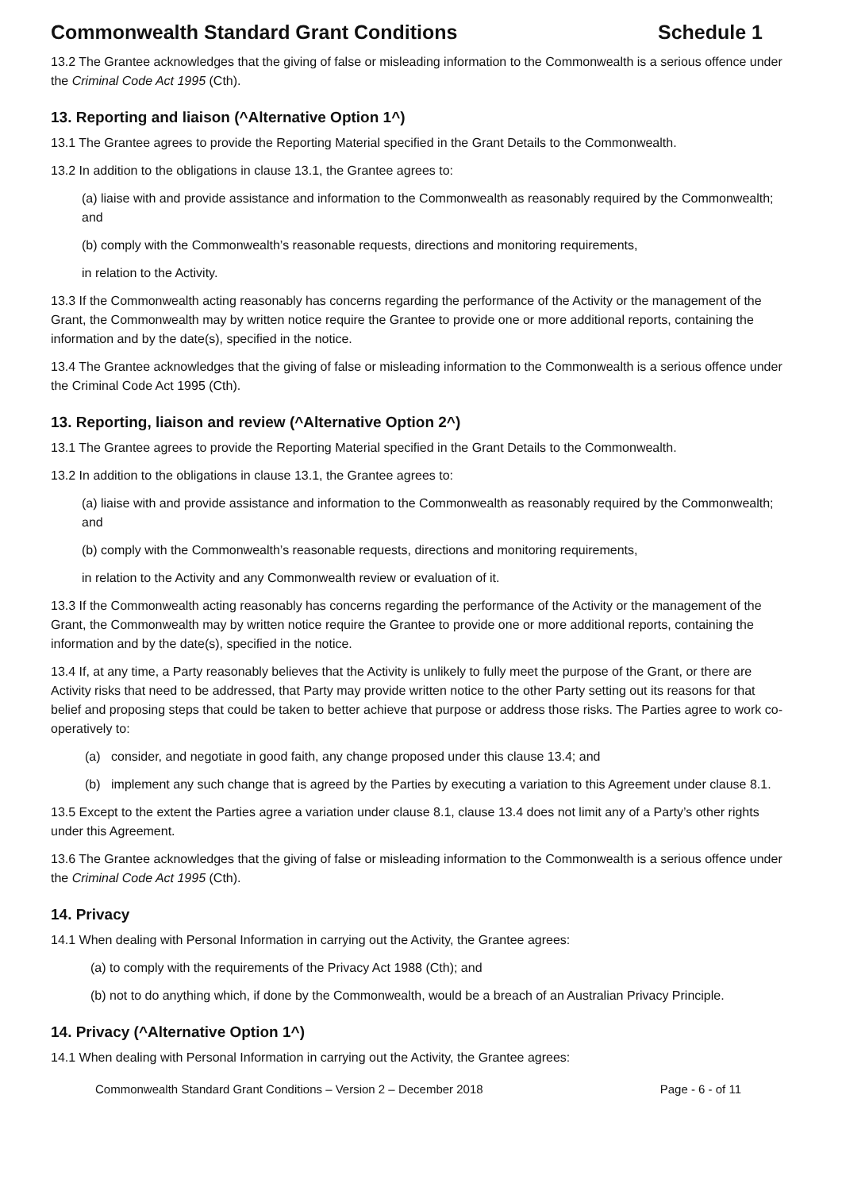Commonwealth Standard Grant Conditions Schedule 1
13.2 The Grantee acknowledges that the giving of false or misleading information to the Commonwealth is a serious offence under the Criminal Code Act 1995 (Cth).
13. Reporting and liaison (^Alternative Option 1^)
13.1 The Grantee agrees to provide the Reporting Material specified in the Grant Details to the Commonwealth.
13.2 In addition to the obligations in clause 13.1, the Grantee agrees to:
(a) liaise with and provide assistance and information to the Commonwealth as reasonably required by the Commonwealth; and
(b) comply with the Commonwealth’s reasonable requests, directions and monitoring requirements,
in relation to the Activity.
13.3 If the Commonwealth acting reasonably has concerns regarding the performance of the Activity or the management of the Grant, the Commonwealth may by written notice require the Grantee to provide one or more additional reports, containing the information and by the date(s), specified in the notice.
13.4 The Grantee acknowledges that the giving of false or misleading information to the Commonwealth is a serious offence under the Criminal Code Act 1995 (Cth).
13. Reporting, liaison and review (^Alternative Option 2^)
13.1 The Grantee agrees to provide the Reporting Material specified in the Grant Details to the Commonwealth.
13.2 In addition to the obligations in clause 13.1, the Grantee agrees to:
(a) liaise with and provide assistance and information to the Commonwealth as reasonably required by the Commonwealth; and
(b) comply with the Commonwealth’s reasonable requests, directions and monitoring requirements,
in relation to the Activity and any Commonwealth review or evaluation of it.
13.3 If the Commonwealth acting reasonably has concerns regarding the performance of the Activity or the management of the Grant, the Commonwealth may by written notice require the Grantee to provide one or more additional reports, containing the information and by the date(s), specified in the notice.
13.4 If, at any time, a Party reasonably believes that the Activity is unlikely to fully meet the purpose of the Grant, or there are Activity risks that need to be addressed, that Party may provide written notice to the other Party setting out its reasons for that belief and proposing steps that could be taken to better achieve that purpose or address those risks. The Parties agree to work co-operatively to:
(a) consider, and negotiate in good faith, any change proposed under this clause 13.4; and
(b) implement any such change that is agreed by the Parties by executing a variation to this Agreement under clause 8.1.
13.5 Except to the extent the Parties agree a variation under clause 8.1, clause 13.4 does not limit any of a Party’s other rights under this Agreement.
13.6 The Grantee acknowledges that the giving of false or misleading information to the Commonwealth is a serious offence under the Criminal Code Act 1995 (Cth).
14. Privacy
14.1 When dealing with Personal Information in carrying out the Activity, the Grantee agrees:
(a) to comply with the requirements of the Privacy Act 1988 (Cth); and
(b) not to do anything which, if done by the Commonwealth, would be a breach of an Australian Privacy Principle.
14. Privacy (^Alternative Option 1^)
14.1 When dealing with Personal Information in carrying out the Activity, the Grantee agrees:
Commonwealth Standard Grant Conditions – Version 2 – December 2018 Page - 6 - of 11